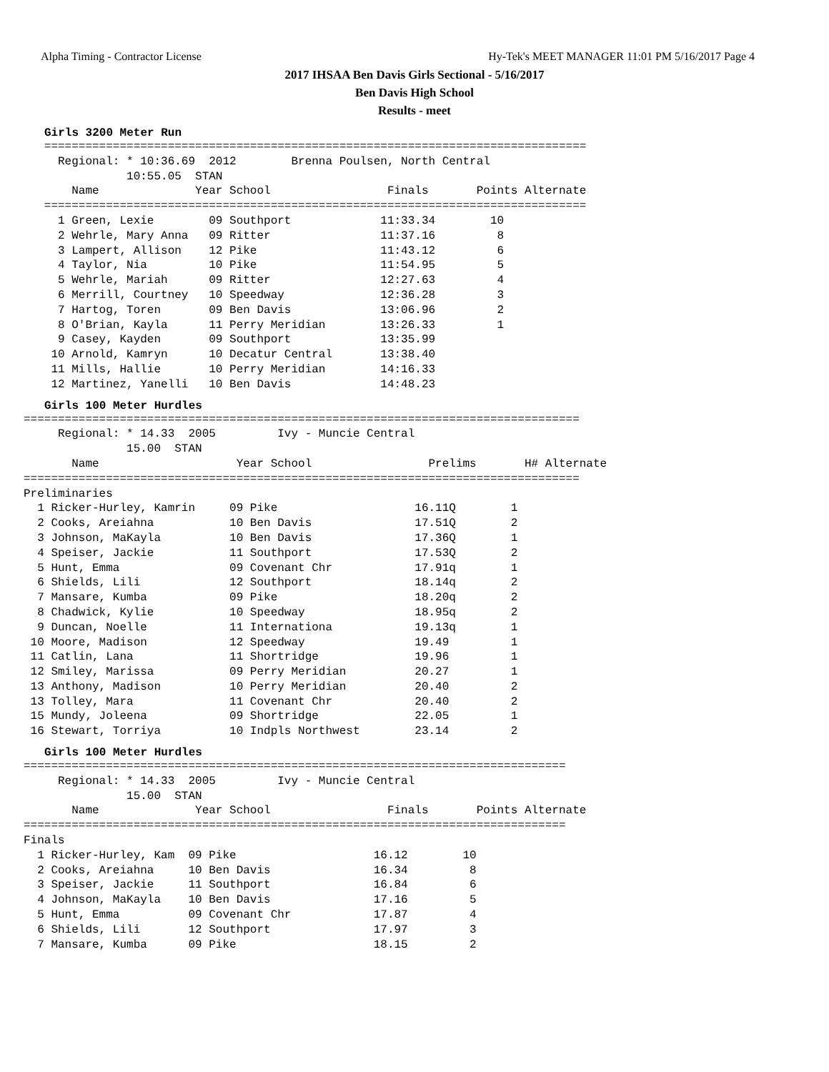Alpha Timing - Contractor License Hy-Tek's MEET MANAGER 11:01 PM 5/16/2017 Page 4
2017 IHSAA Ben Davis Girls Sectional - 5/16/2017
Ben Davis High School
Results - meet
Girls 3200 Meter Run
   ===============================================================================
     Regional: * 10:36.69  2012        Brenna Poulsen, North Central
               10:55.05  STAN
       Name              Year School                 Finals       Points Alternate
   ===============================================================================
     1 Green, Lexie        09 Southport             11:33.34        10
     2 Wehrle, Mary Anna   09 Ritter                11:37.16         8
     3 Lampert, Allison    12 Pike                  11:43.12         6
     4 Taylor, Nia         10 Pike                  11:54.95         5
     5 Wehrle, Mariah      09 Ritter                12:27.63         4
     6 Merrill, Courtney   10 Speedway              12:36.28         3
     7 Hartog, Toren       09 Ben Davis             13:06.96         2
     8 O'Brian, Kayla      11 Perry Meridian        13:26.33         1
     9 Casey, Kayden       09 Southport             13:35.99
    10 Arnold, Kamryn      10 Decatur Central       13:38.40
    11 Mills, Hallie       10 Perry Meridian        14:16.33
    12 Martinez, Yanelli   10 Ben Davis             14:48.23
Girls 100 Meter Hurdles
=================================================================================
     Regional: * 14.33  2005         Ivy - Muncie Central
               15.00  STAN
       Name                    Year School                 Prelims       H# Alternate
=================================================================================
Preliminaries
  1 Ricker-Hurley, Kamrin     09 Pike                    16.11Q        1
  2 Cooks, Areiahna           10 Ben Davis               17.51Q        2
  3 Johnson, MaKayla          10 Ben Davis               17.36Q        1
  4 Speiser, Jackie           11 Southport               17.53Q        2
  5 Hunt, Emma                09 Covenant Chr            17.91q        1
  6 Shields, Lili             12 Southport               18.14q        2
  7 Mansare, Kumba            09 Pike                    18.20q        2
  8 Chadwick, Kylie           10 Speedway                18.95q        2
  9 Duncan, Noelle            11 Internationa            19.13q        1
 10 Moore, Madison            12 Speedway                19.49         1
 11 Catlin, Lana              11 Shortridge              19.96         1
 12 Smiley, Marissa           09 Perry Meridian          20.27         1
 13 Anthony, Madison          10 Perry Meridian          20.40         2
 13 Tolley, Mara              11 Covenant Chr            20.40         2
 15 Mundy, Joleena            09 Shortridge              22.05         1
 16 Stewart, Torriya          10 Indpls Northwest        23.14         2
Girls 100 Meter Hurdles
===============================================================================
     Regional: * 14.33  2005         Ivy - Muncie Central
               15.00  STAN
       Name              Year School                 Finals       Points Alternate
===============================================================================
Finals
  1 Ricker-Hurley, Kam  09 Pike                    16.12        10
  2 Cooks, Areiahna     10 Ben Davis               16.34         8
  3 Speiser, Jackie     11 Southport               16.84         6
  4 Johnson, MaKayla    10 Ben Davis               17.16         5
  5 Hunt, Emma          09 Covenant Chr            17.87         4
  6 Shields, Lili       12 Southport               17.97         3
  7 Mansare, Kumba      09 Pike                    18.15         2